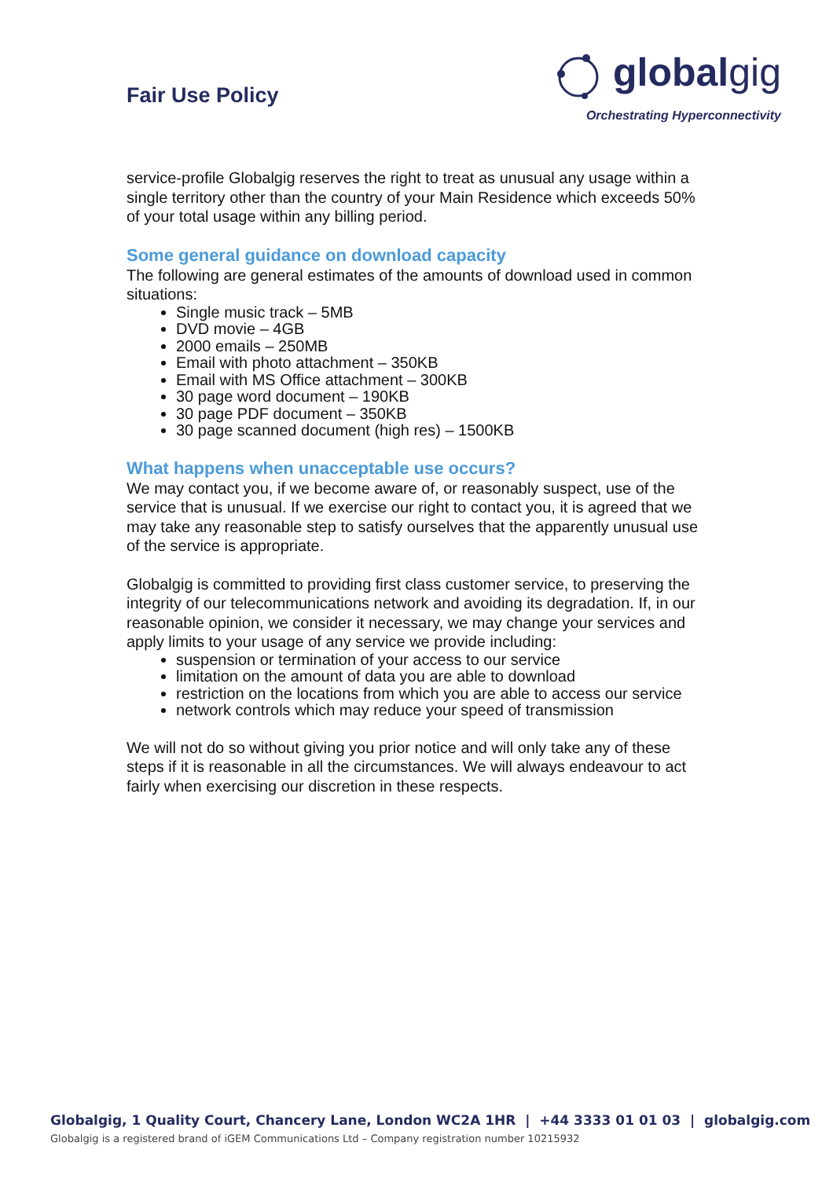Fair Use Policy
globalgig
Orchestrating Hyperconnectivity
service-profile Globalgig reserves the right to treat as unusual any usage within a single territory other than the country of your Main Residence which exceeds 50% of your total usage within any billing period.
Some general guidance on download capacity
The following are general estimates of the amounts of download used in common situations:
Single music track – 5MB
DVD movie – 4GB
2000 emails – 250MB
Email with photo attachment – 350KB
Email with MS Office attachment – 300KB
30 page word document – 190KB
30 page PDF document – 350KB
30 page scanned document (high res) – 1500KB
What happens when unacceptable use occurs?
We may contact you, if we become aware of, or reasonably suspect, use of the service that is unusual. If we exercise our right to contact you, it is agreed that we may take any reasonable step to satisfy ourselves that the apparently unusual use of the service is appropriate.
Globalgig is committed to providing first class customer service, to preserving the integrity of our telecommunications network and avoiding its degradation. If, in our reasonable opinion, we consider it necessary, we may change your services and apply limits to your usage of any service we provide including:
suspension or termination of your access to our service
limitation on the amount of data you are able to download
restriction on the locations from which you are able to access our service
network controls which may reduce your speed of transmission
We will not do so without giving you prior notice and will only take any of these steps if it is reasonable in all the circumstances. We will always endeavour to act fairly when exercising our discretion in these respects.
Globalgig, 1 Quality Court, Chancery Lane, London WC2A 1HR | +44 3333 01 01 03 | globalgig.com
Globalgig is a registered brand of iGEM Communications Ltd – Company registration number 10215932